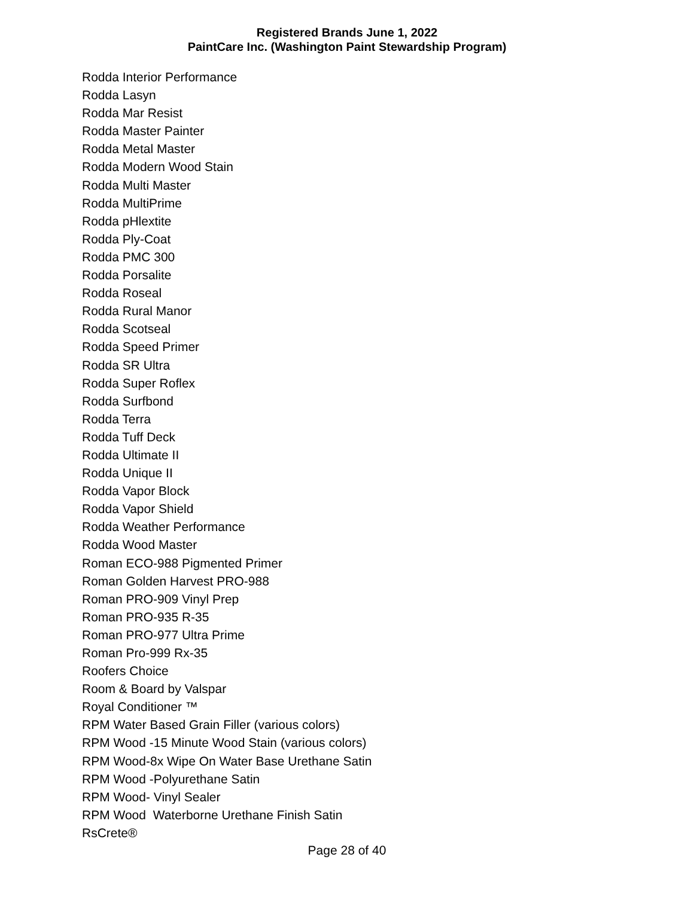Registered Brands June 1, 2022
PaintCare Inc. (Washington Paint Stewardship Program)
Rodda Interior Performance
Rodda Lasyn
Rodda Mar Resist
Rodda Master Painter
Rodda Metal Master
Rodda Modern Wood Stain
Rodda Multi Master
Rodda MultiPrime
Rodda pHlextite
Rodda Ply-Coat
Rodda PMC 300
Rodda Porsalite
Rodda Roseal
Rodda Rural Manor
Rodda Scotseal
Rodda Speed Primer
Rodda SR Ultra
Rodda Super Roflex
Rodda Surfbond
Rodda Terra
Rodda Tuff Deck
Rodda Ultimate II
Rodda Unique II
Rodda Vapor Block
Rodda Vapor Shield
Rodda Weather Performance
Rodda Wood Master
Roman ECO-988 Pigmented Primer
Roman Golden Harvest PRO-988
Roman PRO-909 Vinyl Prep
Roman PRO-935 R-35
Roman PRO-977 Ultra Prime
Roman Pro-999 Rx-35
Roofers Choice
Room & Board by Valspar
Royal Conditioner ™
RPM Water Based Grain Filler (various colors)
RPM Wood -15 Minute Wood Stain (various colors)
RPM Wood-8x Wipe On Water Base Urethane Satin
RPM Wood -Polyurethane Satin
RPM Wood- Vinyl Sealer
RPM Wood Waterborne Urethane Finish Satin
RsCrete®
Page 28 of 40